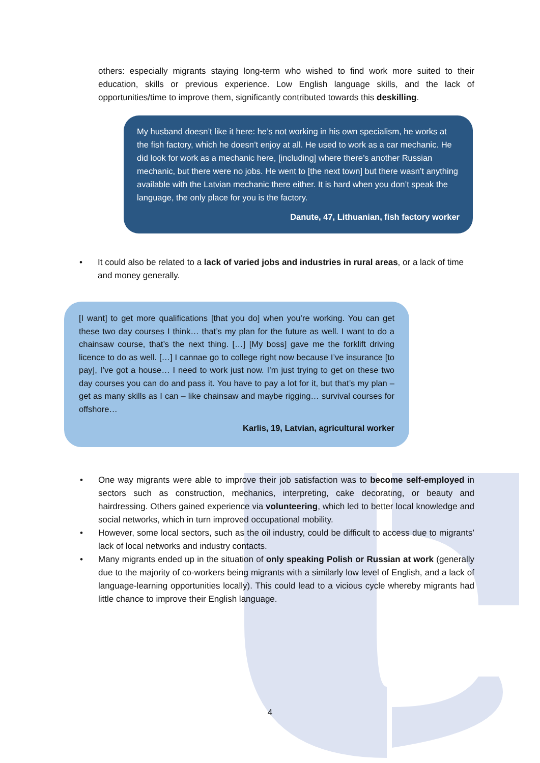others: especially migrants staying long-term who wished to find work more suited to their education, skills or previous experience. Low English language skills, and the lack of opportunities/time to improve them, significantly contributed towards this deskilling.
My husband doesn’t like it here: he’s not working in his own specialism, he works at the fish factory, which he doesn’t enjoy at all. He used to work as a car mechanic. He did look for work as a mechanic here, [including] where there’s another Russian mechanic, but there were no jobs. He went to [the next town] but there wasn’t anything available with the Latvian mechanic there either. It is hard when you don’t speak the language, the only place for you is the factory.
Danute, 47, Lithuanian, fish factory worker
• It could also be related to a lack of varied jobs and industries in rural areas, or a lack of time and money generally.
[I want] to get more qualifications [that you do] when you’re working. You can get these two day courses I think… that’s my plan for the future as well. I want to do a chainsaw course, that’s the next thing. […] [My boss] gave me the forklift driving licence to do as well. […] I cannae go to college right now because I’ve insurance [to pay], I’ve got a house… I need to work just now. I’m just trying to get on these two day courses you can do and pass it. You have to pay a lot for it, but that’s my plan – get as many skills as I can – like chainsaw and maybe rigging… survival courses for offshore…
Karlis, 19, Latvian, agricultural worker
• One way migrants were able to improve their job satisfaction was to become self-employed in sectors such as construction, mechanics, interpreting, cake decorating, or beauty and hairdressing. Others gained experience via volunteering, which led to better local knowledge and social networks, which in turn improved occupational mobility.
• However, some local sectors, such as the oil industry, could be difficult to access due to migrants’ lack of local networks and industry contacts.
• Many migrants ended up in the situation of only speaking Polish or Russian at work (generally due to the majority of co-workers being migrants with a similarly low level of English, and a lack of language-learning opportunities locally). This could lead to a vicious cycle whereby migrants had little chance to improve their English language.
4